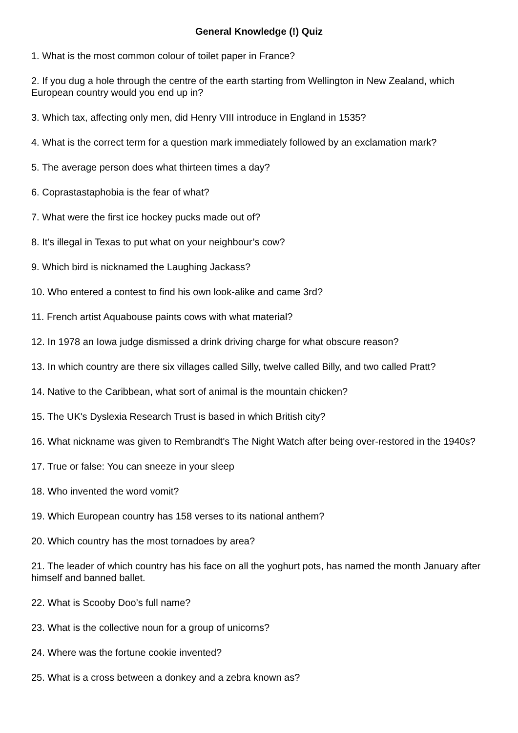General Knowledge (!) Quiz
1. What is the most common colour of toilet paper in France?
2. If you dug a hole through the centre of the earth starting from Wellington in New Zealand, which European country would you end up in?
3. Which tax, affecting only men, did Henry VIII introduce in England in 1535?
4. What is the correct term for a question mark immediately followed by an exclamation mark?
5. The average person does what thirteen times a day?
6. Coprastastaphobia is the fear of what?
7. What were the first ice hockey pucks made out of?
8. It's illegal in Texas to put what on your neighbour’s cow?
9. Which bird is nicknamed the Laughing Jackass?
10. Who entered a contest to find his own look-alike and came 3rd?
11. French artist Aquabouse paints cows with what material?
12. In 1978 an Iowa judge dismissed a drink driving charge for what obscure reason?
13. In which country are there six villages called Silly, twelve called Billy, and two called Pratt?
14. Native to the Caribbean, what sort of animal is the mountain chicken?
15. The UK's Dyslexia Research Trust is based in which British city?
16. What nickname was given to Rembrandt's The Night Watch after being over-restored in the 1940s?
17. True or false: You can sneeze in your sleep
18. Who invented the word vomit?
19. Which European country has 158 verses to its national anthem?
20. Which country has the most tornadoes by area?
21. The leader of which country has his face on all the yoghurt pots, has named the month January after himself and banned ballet.
22. What is Scooby Doo’s full name?
23. What is the collective noun for a group of unicorns?
24. Where was the fortune cookie invented?
25. What is a cross between a donkey and a zebra known as?